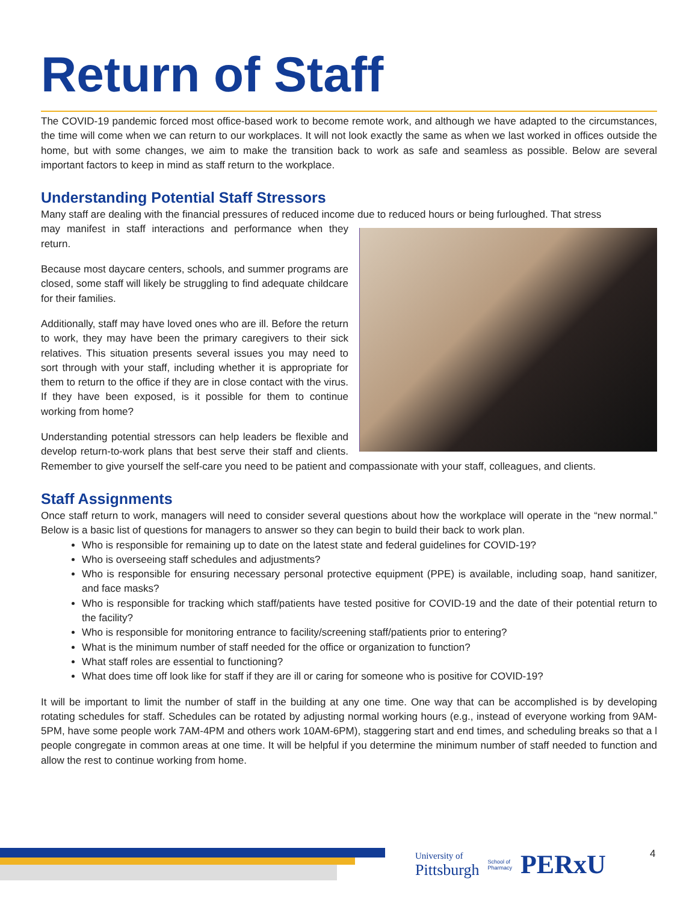Return of Staff
The COVID-19 pandemic forced most office-based work to become remote work, and although we have adapted to the circumstances, the time will come when we can return to our workplaces. It will not look exactly the same as when we last worked in offices outside the home, but with some changes, we aim to make the transition back to work as safe and seamless as possible. Below are several important factors to keep in mind as staff return to the workplace.
Understanding Potential Staff Stressors
Many staff are dealing with the financial pressures of reduced income due to reduced hours or being furloughed. That stress
may manifest in staff interactions and performance when they return.
Because most daycare centers, schools, and summer programs are closed, some staff will likely be struggling to find adequate childcare for their families.
Additionally, staff may have loved ones who are ill. Before the return to work, they may have been the primary caregivers to their sick relatives. This situation presents several issues you may need to sort through with your staff, including whether it is appropriate for them to return to the office if they are in close contact with the virus. If they have been exposed, is it possible for them to continue working from home?
Understanding potential stressors can help leaders be flexible and develop return-to-work plans that best serve their staff and clients. Remember to give yourself the self-care you need to be patient and compassionate with your staff, colleagues, and clients.
Staff Assignments
Once staff return to work, managers will need to consider several questions about how the workplace will operate in the “new normal.” Below is a basic list of questions for managers to answer so they can begin to build their back to work plan.
Who is responsible for remaining up to date on the latest state and federal guidelines for COVID-19?
Who is overseeing staff schedules and adjustments?
Who is responsible for ensuring necessary personal protective equipment (PPE) is available, including soap, hand sanitizer, and face masks?
Who is responsible for tracking which staff/patients have tested positive for COVID-19 and the date of their potential return to the facility?
Who is responsible for monitoring entrance to facility/screening staff/patients prior to entering?
What is the minimum number of staff needed for the office or organization to function?
What staff roles are essential to functioning?
What does time off look like for staff if they are ill or caring for someone who is positive for COVID-19?
It will be important to limit the number of staff in the building at any one time. One way that can be accomplished is by developing rotating schedules for staff. Schedules can be rotated by adjusting normal working hours (e.g., instead of everyone working from 9AM-5PM, have some people work 7AM-4PM and others work 10AM-6PM), staggering start and end times, and scheduling breaks so that a l people congregate in common areas at one time. It will be helpful if you determine the minimum number of staff needed to function and allow the rest to continue working from home.
University of
Pittsburgh
School of
Pharmacy
PERxU
4